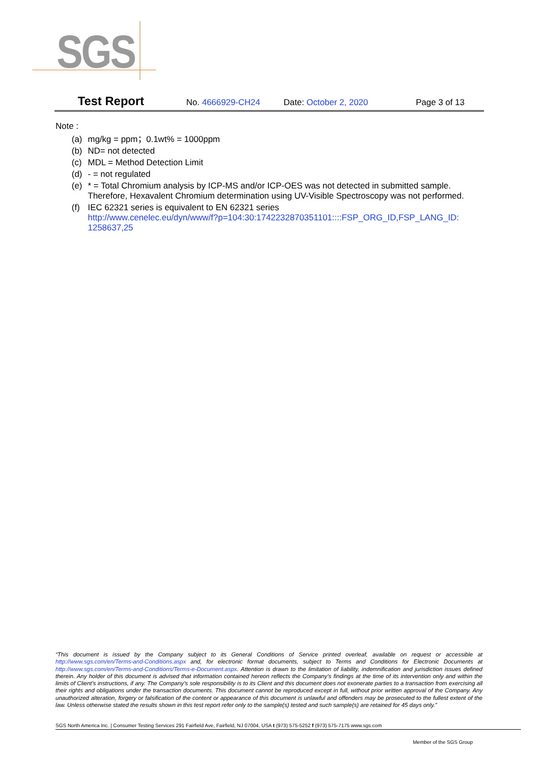SGS
Test Report No. 4666929-CH24 Date: October 2, 2020 Page 3 of 13
Note :
(a) mg/kg = ppm；0.1wt% = 1000ppm
(b) ND= not detected
(c) MDL = Method Detection Limit
(d) - = not regulated
(e) * = Total Chromium analysis by ICP-MS and/or ICP-OES was not detected in submitted sample. Therefore, Hexavalent Chromium determination using UV-Visible Spectroscopy was not performed.
(f) IEC 62321 series is equivalent to EN 62321 series
http://www.cenelec.eu/dyn/www/f?p=104:30:1742232870351101::::FSP_ORG_ID,FSP_LANG_ID: 1258637,25
“This document is issued by the Company subject to its General Conditions of Service printed overleaf, available on request or accessible at http://www.sgs.com/en/Terms-and-Conditions.aspx and, for electronic format documents, subject to Terms and Conditions for Electronic Documents at http://www.sgs.com/en/Terms-and-Conditions/Terms-e-Document.aspx. Attention is drawn to the limitation of liability, indemnification and jurisdiction issues defined therein. Any holder of this document is advised that information contained hereon reflects the Company’s findings at the time of its intervention only and within the limits of Client’s instructions, if any. The Company’s sole responsibility is to its Client and this document does not exonerate parties to a transaction from exercising all their rights and obligations under the transaction documents. This document cannot be reproduced except in full, without prior written approval of the Company. Any unauthorized alteration, forgery or falsification of the content or appearance of this document is unlawful and offenders may be prosecuted to the fullest extent of the law. Unless otherwise stated the results shown in this test report refer only to the sample(s) tested and such sample(s) are retained for 45 days only.”
SGS North America Inc. | Consumer Testing Services 291 Fairfield Ave, Fairfield, NJ 07004, USA t (973) 575-5252 f (973) 575-7175 www.sgs.com
Member of the SGS Group